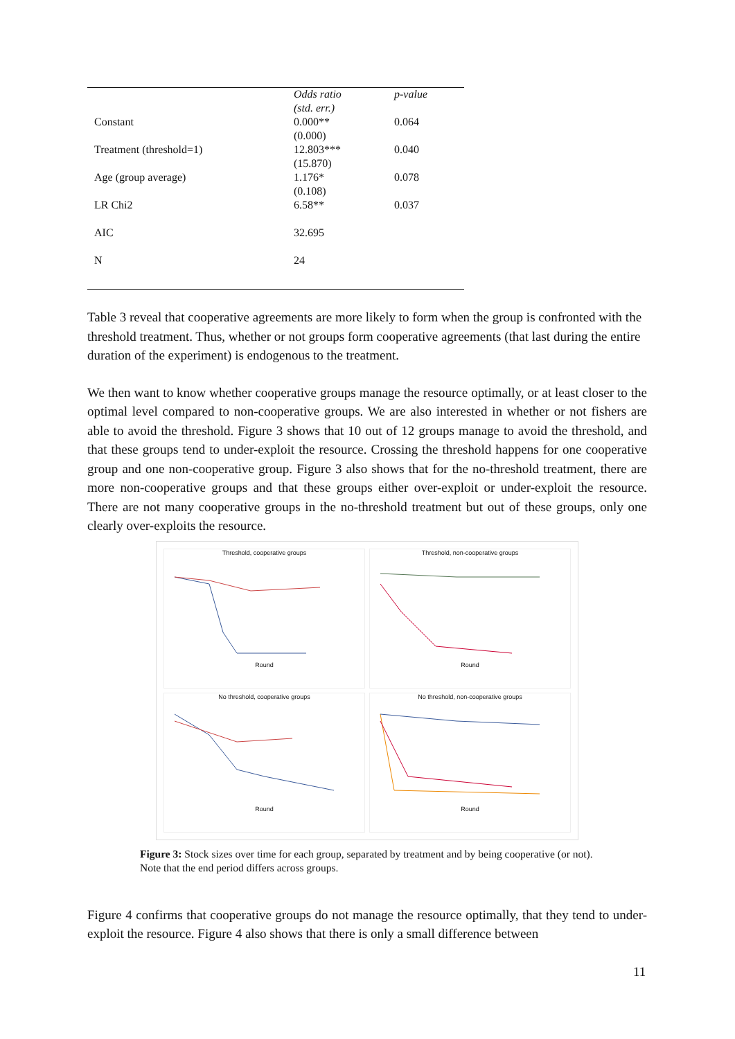| | Odds ratio | p-value |
| --- | --- | --- |
| | (std. err.) | |
| Constant | 0.000** | 0.064 |
| | (0.000) | |
| Treatment (threshold=1) | 12.803*** | 0.040 |
| | (15.870) | |
| Age (group average) | 1.176* | 0.078 |
| | (0.108) | |
| LR Chi2 | 6.58** | 0.037 |
| AIC | 32.695 | |
| N | 24 | |
Table 3 reveal that cooperative agreements are more likely to form when the group is confronted with the threshold treatment. Thus, whether or not groups form cooperative agreements (that last during the entire duration of the experiment) is endogenous to the treatment.
We then want to know whether cooperative groups manage the resource optimally, or at least closer to the optimal level compared to non-cooperative groups. We are also interested in whether or not fishers are able to avoid the threshold. Figure 3 shows that 10 out of 12 groups manage to avoid the threshold, and that these groups tend to under-exploit the resource. Crossing the threshold happens for one cooperative group and one non-cooperative group. Figure 3 also shows that for the no-threshold treatment, there are more non-cooperative groups and that these groups either over-exploit or under-exploit the resource. There are not many cooperative groups in the no-threshold treatment but out of these groups, only one clearly over-exploits the resource.
Threshold, cooperative groupsRound
Threshold, non-cooperative groupsRound
No threshold, cooperative groupsRound
No threshold, non-cooperative groupsRound
Figure 3: Stock sizes over time for each group, separated by treatment and by being cooperative (or not). Note that the end period differs across groups.
Figure 4 confirms that cooperative groups do not manage the resource optimally, that they tend to under-exploit the resource. Figure 4 also shows that there is only a small difference between
11